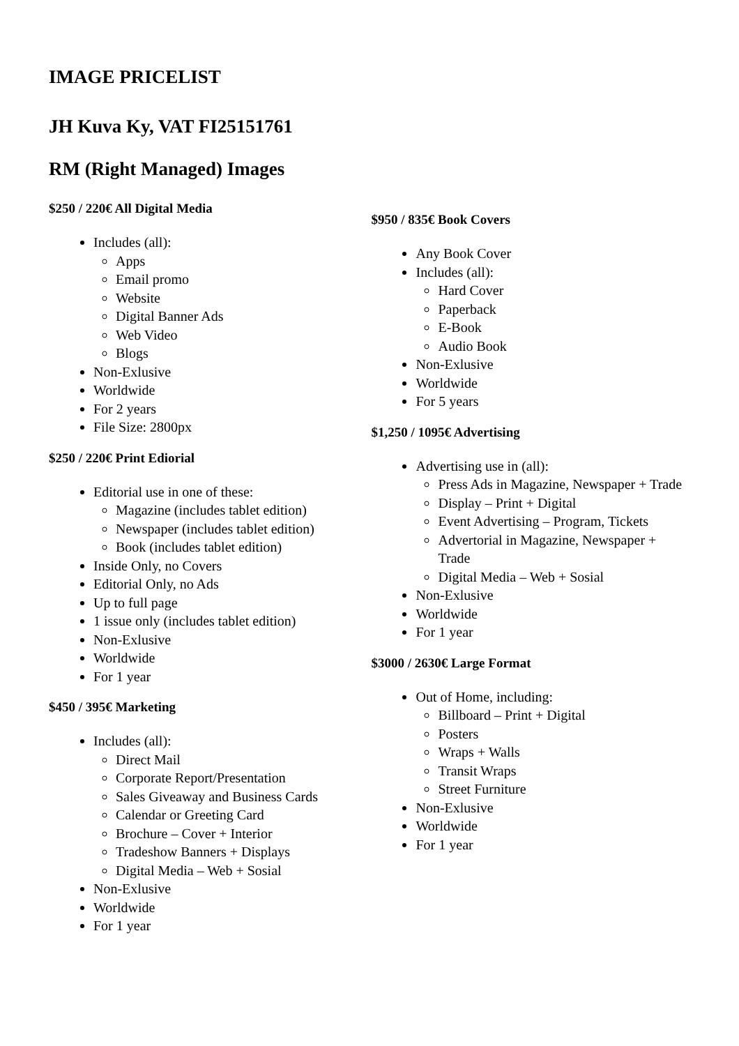IMAGE PRICELIST
JH Kuva Ky, VAT FI25151761
RM (Right Managed) Images
$250 / 220€ All Digital Media
Includes (all):
Apps
Email promo
Website
Digital Banner Ads
Web Video
Blogs
Non-Exlusive
Worldwide
For 2 years
File Size: 2800px
$250 / 220€ Print Ediorial
Editorial use in one of these:
Magazine (includes tablet edition)
Newspaper (includes tablet edition)
Book (includes tablet edition)
Inside Only, no Covers
Editorial Only, no Ads
Up to full page
1 issue only (includes tablet edition)
Non-Exlusive
Worldwide
For 1 year
$450 / 395€ Marketing
Includes (all):
Direct Mail
Corporate Report/Presentation
Sales Giveaway and Business Cards
Calendar or Greeting Card
Brochure – Cover + Interior
Tradeshow Banners + Displays
Digital Media – Web + Sosial
Non-Exlusive
Worldwide
For 1 year
$950 / 835€ Book Covers
Any Book Cover
Includes (all):
Hard Cover
Paperback
E-Book
Audio Book
Non-Exlusive
Worldwide
For 5 years
$1,250 / 1095€ Advertising
Advertising use in (all):
Press Ads in Magazine, Newspaper + Trade
Display – Print + Digital
Event Advertising – Program, Tickets
Advertorial in Magazine, Newspaper + Trade
Digital Media – Web + Sosial
Non-Exlusive
Worldwide
For 1 year
$3000 / 2630€ Large Format
Out of Home, including:
Billboard – Print + Digital
Posters
Wraps + Walls
Transit Wraps
Street Furniture
Non-Exlusive
Worldwide
For 1 year